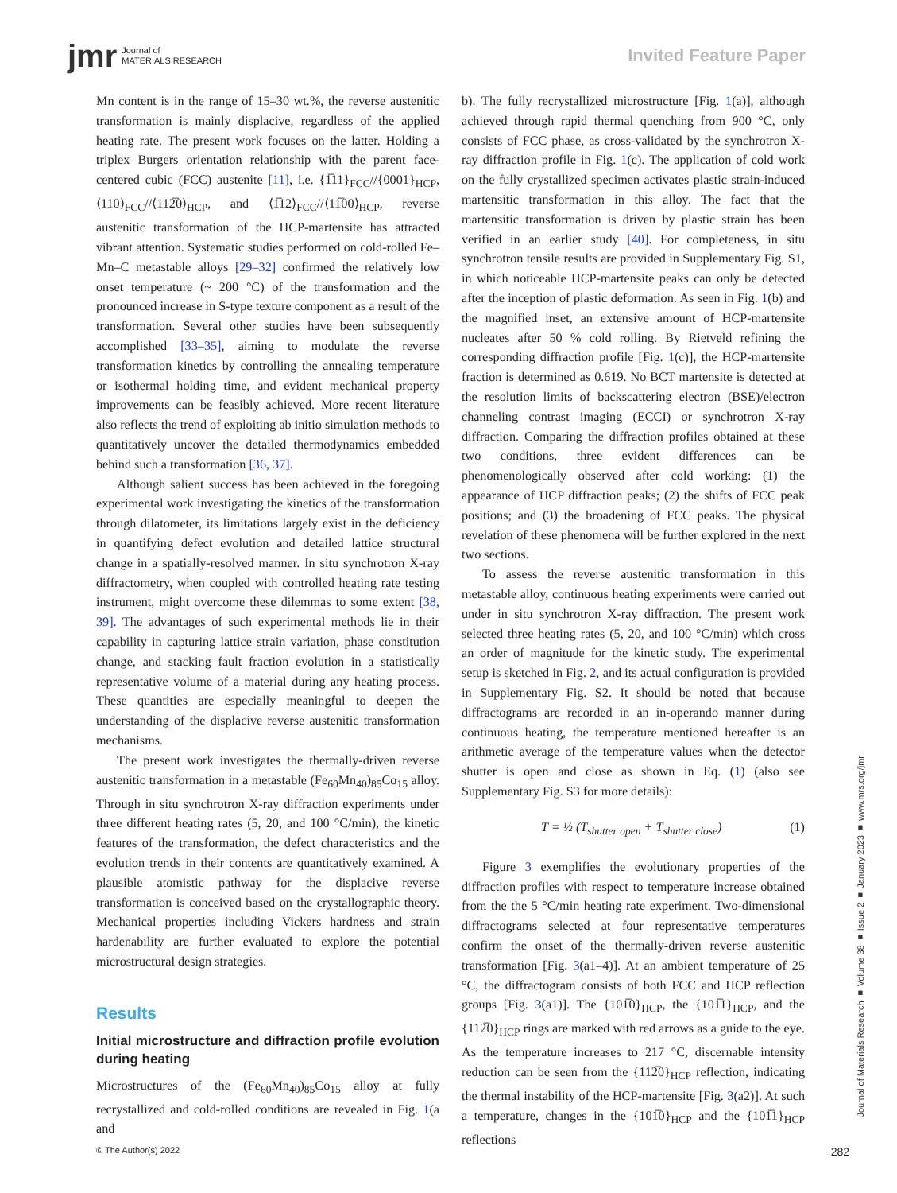jmr Journal of
MATERIALS RESEARCH
Invited Feature Paper
Mn content is in the range of 15–30 wt.%, the reverse austenitic transformation is mainly displacive, regardless of the applied heating rate. The present work focuses on the latter. Holding a triplex Burgers orientation relationship with the parent face-centered cubic (FCC) austenite [11], i.e. {1̅11}<sub>FCC</sub>//{0001}<sub>HCP</sub>, ⟨110⟩<sub>FCC</sub>//⟨112̅0⟩<sub>HCP</sub>, and ⟨1̅12⟩<sub>FCC</sub>//⟨11̅00⟩<sub>HCP</sub>, reverse austenitic transformation of the HCP-martensite has attracted vibrant attention. Systematic studies performed on cold-rolled Fe–Mn–C metastable alloys [29–32] confirmed the relatively low onset temperature (~ 200 °C) of the transformation and the pronounced increase in S-type texture component as a result of the transformation. Several other studies have been subsequently accomplished [33–35], aiming to modulate the reverse transformation kinetics by controlling the annealing temperature or isothermal holding time, and evident mechanical property improvements can be feasibly achieved. More recent literature also reflects the trend of exploiting ab initio simulation methods to quantitatively uncover the detailed thermodynamics embedded behind such a transformation [36, 37].
Although salient success has been achieved in the foregoing experimental work investigating the kinetics of the transformation through dilatometer, its limitations largely exist in the deficiency in quantifying defect evolution and detailed lattice structural change in a spatially-resolved manner. In situ synchrotron X-ray diffractometry, when coupled with controlled heating rate testing instrument, might overcome these dilemmas to some extent [38, 39]. The advantages of such experimental methods lie in their capability in capturing lattice strain variation, phase constitution change, and stacking fault fraction evolution in a statistically representative volume of a material during any heating process. These quantities are especially meaningful to deepen the understanding of the displacive reverse austenitic transformation mechanisms.
The present work investigates the thermally-driven reverse austenitic transformation in a metastable (Fe<sub>60</sub>Mn<sub>40</sub>)<sub>85</sub>Co<sub>15</sub> alloy. Through in situ synchrotron X-ray diffraction experiments under three different heating rates (5, 20, and 100 °C/min), the kinetic features of the transformation, the defect characteristics and the evolution trends in their contents are quantitatively examined. A plausible atomistic pathway for the displacive reverse transformation is conceived based on the crystallographic theory. Mechanical properties including Vickers hardness and strain hardenability are further evaluated to explore the potential microstructural design strategies.
Results
Initial microstructure and diffraction profile evolution during heating
Microstructures of the (Fe<sub>60</sub>Mn<sub>40</sub>)<sub>85</sub>Co<sub>15</sub> alloy at fully recrystallized and cold-rolled conditions are revealed in Fig. 1(a and
b). The fully recrystallized microstructure [Fig. 1(a)], although achieved through rapid thermal quenching from 900 °C, only consists of FCC phase, as cross-validated by the synchrotron X-ray diffraction profile in Fig. 1(c). The application of cold work on the fully crystallized specimen activates plastic strain-induced martensitic transformation in this alloy. The fact that the martensitic transformation is driven by plastic strain has been verified in an earlier study [40]. For completeness, in situ synchrotron tensile results are provided in Supplementary Fig. S1, in which noticeable HCP-martensite peaks can only be detected after the inception of plastic deformation. As seen in Fig. 1(b) and the magnified inset, an extensive amount of HCP-martensite nucleates after 50 % cold rolling. By Rietveld refining the corresponding diffraction profile [Fig. 1(c)], the HCP-martensite fraction is determined as 0.619. No BCT martensite is detected at the resolution limits of backscattering electron (BSE)/electron channeling contrast imaging (ECCI) or synchrotron X-ray diffraction. Comparing the diffraction profiles obtained at these two conditions, three evident differences can be phenomenologically observed after cold working: (1) the appearance of HCP diffraction peaks; (2) the shifts of FCC peak positions; and (3) the broadening of FCC peaks. The physical revelation of these phenomena will be further explored in the next two sections.
To assess the reverse austenitic transformation in this metastable alloy, continuous heating experiments were carried out under in situ synchrotron X-ray diffraction. The present work selected three heating rates (5, 20, and 100 °C/min) which cross an order of magnitude for the kinetic study. The experimental setup is sketched in Fig. 2, and its actual configuration is provided in Supplementary Fig. S2. It should be noted that because diffractograms are recorded in an in-operando manner during continuous heating, the temperature mentioned hereafter is an arithmetic average of the temperature values when the detector shutter is open and close as shown in Eq. (1) (also see Supplementary Fig. S3 for more details):
T = ½ (T<sub>shutter open</sub> + T<sub>shutter close</sub>) (1)
Figure 3 exemplifies the evolutionary properties of the diffraction profiles with respect to temperature increase obtained from the the 5 °C/min heating rate experiment. Two-dimensional diffractograms selected at four representative temperatures confirm the onset of the thermally-driven reverse austenitic transformation [Fig. 3(a1–4)]. At an ambient temperature of 25 °C, the diffractogram consists of both FCC and HCP reflection groups [Fig. 3(a1)]. The {101̅0}<sub>HCP</sub>, the {101̅1}<sub>HCP</sub>, and the {112̅0}<sub>HCP</sub> rings are marked with red arrows as a guide to the eye. As the temperature increases to 217 °C, discernable intensity reduction can be seen from the {112̅0}<sub>HCP</sub> reflection, indicating the thermal instability of the HCP-martensite [Fig. 3(a2)]. At such a temperature, changes in the {101̅0}<sub>HCP</sub> and the {101̅1}<sub>HCP</sub> reflections
Journal of Materials Research ■ Volume 38 ■ Issue 2 ■ January 2023 ■ www.mrs.org/jmr
© The Author(s) 2022 282